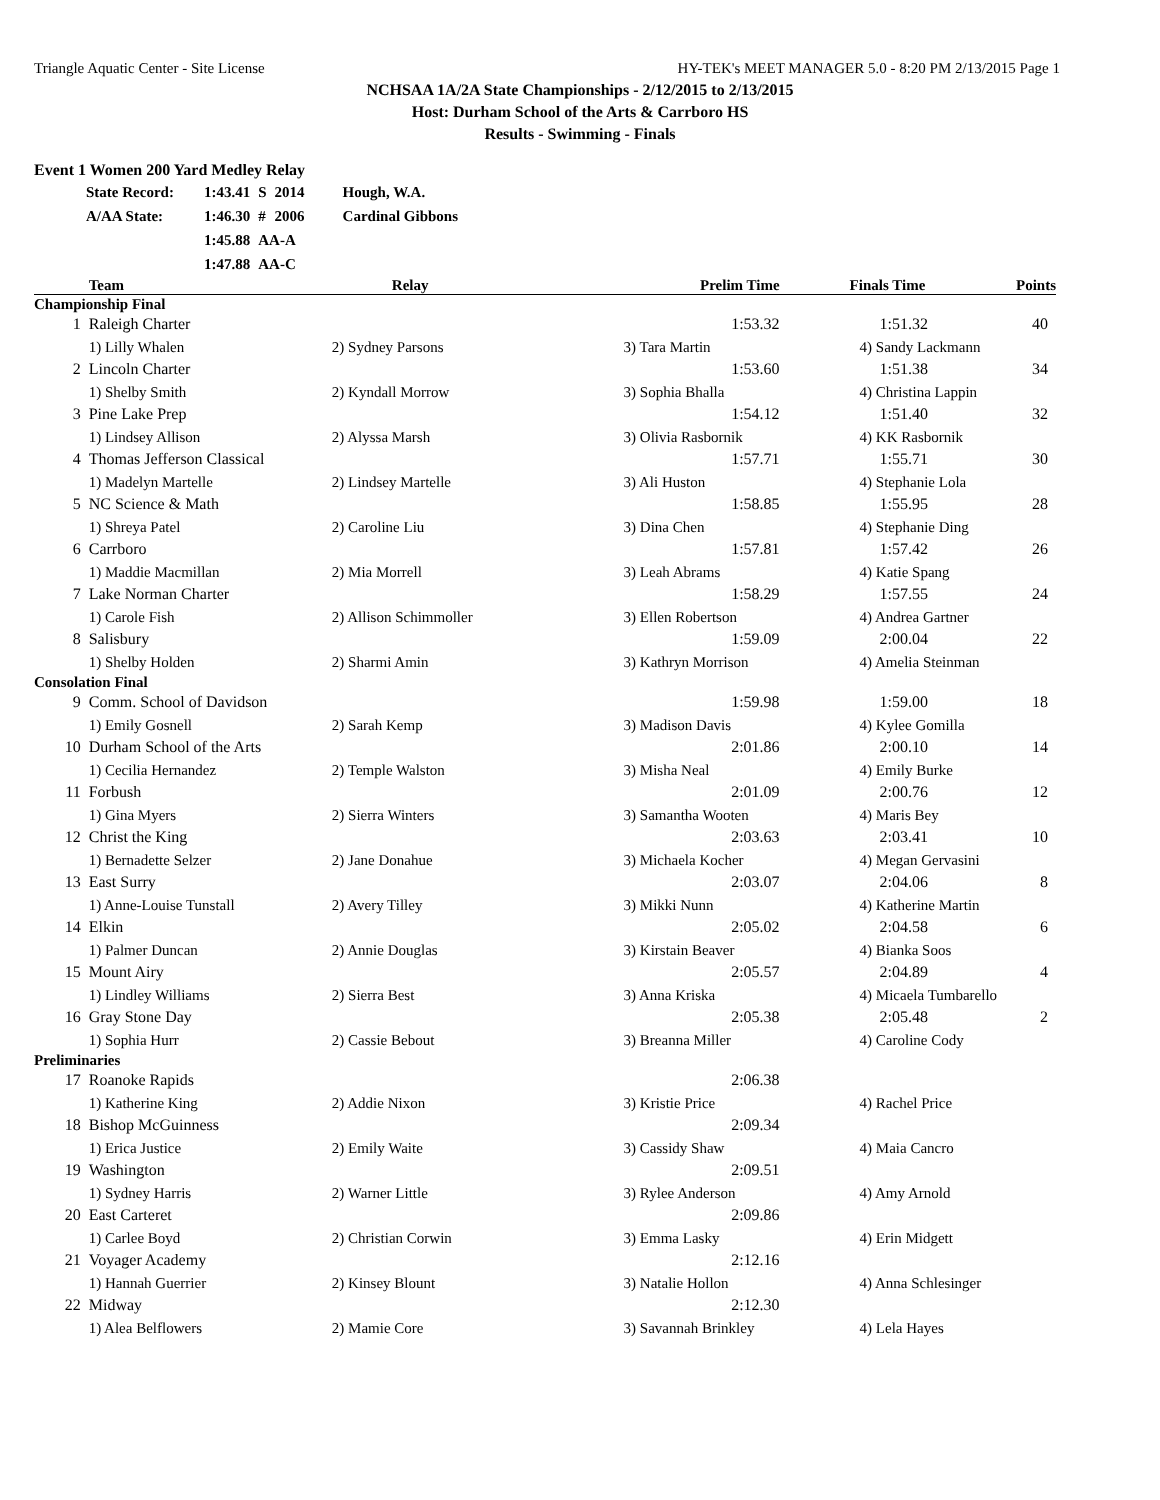Triangle Aquatic Center - Site License HY-TEK's MEET MANAGER 5.0 - 8:20 PM 2/13/2015 Page 1
NCHSAA 1A/2A State Championships - 2/12/2015 to 2/13/2015
Host: Durham School of the Arts & Carrboro HS
Results - Swimming - Finals
Event 1 Women 200 Yard Medley Relay
| State Record: | 1:43.41 | S | 2014 | Hough, W.A. |
| A/AA State: | 1:46.30 | # | 2006 | Cardinal Gibbons |
| | 1:45.88 | AA-A | | |
| | 1:47.88 | AA-C | | |
| | Team | Relay | Prelim Time | Finals Time | Points |
| --- | --- | --- | --- | --- | --- |
| Championship Final | | | | | |
| 1 | Raleigh Charter | | 1:53.32 | 1:51.32 | 40 |
| | 1) Lilly Whalen | 2) Sydney Parsons | 3) Tara Martin | 4) Sandy Lackmann | |
| 2 | Lincoln Charter | | 1:53.60 | 1:51.38 | 34 |
| | 1) Shelby Smith | 2) Kyndall Morrow | 3) Sophia Bhalla | 4) Christina Lappin | |
| 3 | Pine Lake Prep | | 1:54.12 | 1:51.40 | 32 |
| | 1) Lindsey Allison | 2) Alyssa Marsh | 3) Olivia Rasbornik | 4) KK Rasbornik | |
| 4 | Thomas Jefferson Classical | | 1:57.71 | 1:55.71 | 30 |
| | 1) Madelyn Martelle | 2) Lindsey Martelle | 3) Ali Huston | 4) Stephanie Lola | |
| 5 | NC Science & Math | | 1:58.85 | 1:55.95 | 28 |
| | 1) Shreya Patel | 2) Caroline Liu | 3) Dina Chen | 4) Stephanie Ding | |
| 6 | Carrboro | | 1:57.81 | 1:57.42 | 26 |
| | 1) Maddie Macmillan | 2) Mia Morrell | 3) Leah Abrams | 4) Katie Spang | |
| 7 | Lake Norman Charter | | 1:58.29 | 1:57.55 | 24 |
| | 1) Carole Fish | 2) Allison Schimmoller | 3) Ellen Robertson | 4) Andrea Gartner | |
| 8 | Salisbury | | 1:59.09 | 2:00.04 | 22 |
| | 1) Shelby Holden | 2) Sharmi Amin | 3) Kathryn Morrison | 4) Amelia Steinman | |
| Consolation Final | | | | | |
| 9 | Comm. School of Davidson | | 1:59.98 | 1:59.00 | 18 |
| | 1) Emily Gosnell | 2) Sarah Kemp | 3) Madison Davis | 4) Kylee Gomilla | |
| 10 | Durham School of the Arts | | 2:01.86 | 2:00.10 | 14 |
| | 1) Cecilia Hernandez | 2) Temple Walston | 3) Misha Neal | 4) Emily Burke | |
| 11 | Forbush | | 2:01.09 | 2:00.76 | 12 |
| | 1) Gina Myers | 2) Sierra Winters | 3) Samantha Wooten | 4) Maris Bey | |
| 12 | Christ the King | | 2:03.63 | 2:03.41 | 10 |
| | 1) Bernadette Selzer | 2) Jane Donahue | 3) Michaela Kocher | 4) Megan Gervasini | |
| 13 | East Surry | | 2:03.07 | 2:04.06 | 8 |
| | 1) Anne-Louise Tunstall | 2) Avery Tilley | 3) Mikki Nunn | 4) Katherine Martin | |
| 14 | Elkin | | 2:05.02 | 2:04.58 | 6 |
| | 1) Palmer Duncan | 2) Annie Douglas | 3) Kirstain Beaver | 4) Bianka Soos | |
| 15 | Mount Airy | | 2:05.57 | 2:04.89 | 4 |
| | 1) Lindley Williams | 2) Sierra Best | 3) Anna Kriska | 4) Micaela Tumbarello | |
| 16 | Gray Stone Day | | 2:05.38 | 2:05.48 | 2 |
| | 1) Sophia Hurr | 2) Cassie Bebout | 3) Breanna Miller | 4) Caroline Cody | |
| Preliminaries | | | | | |
| 17 | Roanoke Rapids | | 2:06.38 | | |
| | 1) Katherine King | 2) Addie Nixon | 3) Kristie Price | 4) Rachel Price | |
| 18 | Bishop McGuinness | | 2:09.34 | | |
| | 1) Erica Justice | 2) Emily Waite | 3) Cassidy Shaw | 4) Maia Cancro | |
| 19 | Washington | | 2:09.51 | | |
| | 1) Sydney Harris | 2) Warner Little | 3) Rylee Anderson | 4) Amy Arnold | |
| 20 | East Carteret | | 2:09.86 | | |
| | 1) Carlee Boyd | 2) Christian Corwin | 3) Emma Lasky | 4) Erin Midgett | |
| 21 | Voyager Academy | | 2:12.16 | | |
| | 1) Hannah Guerrier | 2) Kinsey Blount | 3) Natalie Hollon | 4) Anna Schlesinger | |
| 22 | Midway | | 2:12.30 | | |
| | 1) Alea Belflowers | 2) Mamie Core | 3) Savannah Brinkley | 4) Lela Hayes | |